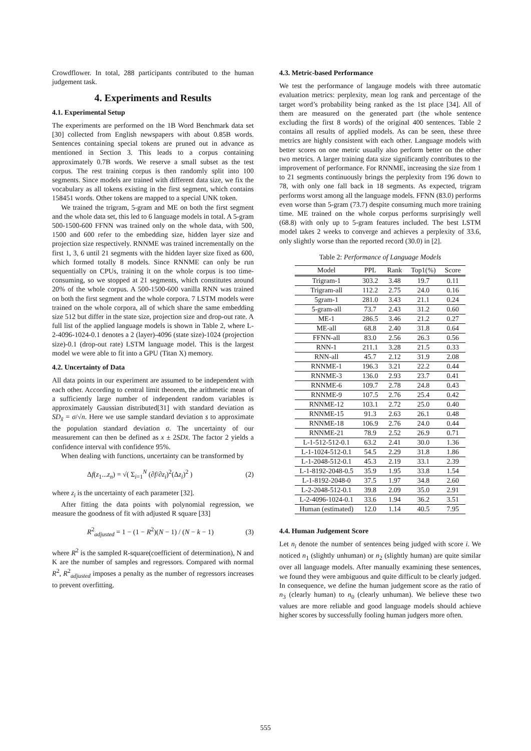Crowdflower. In total, 288 participants contributed to the human judgement task.
4. Experiments and Results
4.1. Experimental Setup
The experiments are performed on the 1B Word Benchmark data set [30] collected from English newspapers with about 0.85B words. Sentences containing special tokens are pruned out in advance as mentioned in Section 3. This leads to a corpus containing approximately 0.7B words. We reserve a small subset as the test corpus. The rest training corpus is then randomly split into 100 segments. Since models are trained with different data size, we fix the vocabulary as all tokens existing in the first segment, which contains 158451 words. Other tokens are mapped to a special UNK token.
We trained the trigram, 5-gram and ME on both the first segment and the whole data set, this led to 6 language models in total. A 5-gram 500-1500-600 FFNN was trained only on the whole data, with 500, 1500 and 600 refer to the embedding size, hidden layer size and projection size respectively. RNNME was trained incrementally on the first 1, 3, 6 until 21 segments with the hidden layer size fixed as 600, which formed totally 8 models. Since RNNME can only be run sequentially on CPUs, training it on the whole corpus is too time-consuming, so we stopped at 21 segments, which constitutes around 20% of the whole corpus. A 500-1500-600 vanilla RNN was trained on both the first segment and the whole corpora. 7 LSTM models were trained on the whole corpora, all of which share the same embedding size 512 but differ in the state size, projection size and drop-out rate. A full list of the applied language models is shown in Table 2, where L-2-4096-1024-0.1 denotes a 2 (layer)-4096 (state size)-1024 (projection size)-0.1 (drop-out rate) LSTM language model. This is the largest model we were able to fit into a GPU (Titan X) memory.
4.2. Uncertainty of Data
All data points in our experiment are assumed to be independent with each other. According to central limit theorem, the arithmetic mean of a sufficiently large number of independent random variables is approximately Gaussian distributed[31] with standard deviation as SD<sub>x̄</sub> = σ/√n. Here we use sample standard deviation s to approximate the population standard deviation σ. The uncertainty of our measurement can then be defined as x ± 2SDx̄. The factor 2 yields a confidence interval with confidence 95%.
When dealing with functions, uncertainty can be transformed by
Δf(z<sub>1</sub>...z<sub>n</sub>) = √( Σ<sub>i=1</sub><sup>N</sup> (∂f/∂z<sub>i</sub>)<sup>2</sup>(Δz<sub>i</sub>)<sup>2</sup> ) (2)
where z<sub>i</sub> is the uncertainty of each parameter [32].
After fitting the data points with polynomial regression, we measure the goodness of fit with adjusted R square [33]
R<sup>2</sup><sub>adjusted</sub> = 1 − (1 − R<sup>2</sup>)(N − 1) / (N − k − 1) (3)
where R<sup>2</sup> is the sampled R-square(coefficient of determination), N and K are the number of samples and regressors. Compared with normal R<sup>2</sup>, R<sup>2</sup><sub>adjusted</sub> imposes a penalty as the number of regressors increases to prevent overfitting.
4.3. Metric-based Performance
We test the performance of langauge models with three automatic evaluation metrics: perplexity, mean log rank and percentage of the target word’s probability being ranked as the 1st place [34]. All of them are measured on the generated part (the whole sentence excluding the first 8 words) of the original 400 sentences. Table 2 contains all results of applied models. As can be seen, these three metrics are highly consistent with each other. Language models with better scores on one metric usually also perform better on the other two metrics. A larger training data size significantly contributes to the improvement of performance. For RNNME, increasing the size from 1 to 21 segments continuously brings the perplexity from 196 down to 78, with only one fall back in 18 segments. As expected, trigram performs worst among all the language models. FFNN (83.0) performs even worse than 5-gram (73.7) despite consuming much more training time. ME trained on the whole corpus performs surprisingly well (68.8) with only up to 5-gram features included. The best LSTM model takes 2 weeks to converge and achieves a perplexity of 33.6, only slightly worse than the reported record (30.0) in [2].
Table 2: Performance of Language Models
| Model | PPL | Rank | Top1(%) | Score |
| --- | --- | --- | --- | --- |
| Trigram-1 | 303.2 | 3.48 | 19.7 | 0.11 |
| Trigram-all | 112.2 | 2.75 | 24.0 | 0.16 |
| 5gram-1 | 281.0 | 3.43 | 21.1 | 0.24 |
| 5-gram-all | 73.7 | 2.43 | 31.2 | 0.60 |
| ME-1 | 286.5 | 3.46 | 21.2 | 0.27 |
| ME-all | 68.8 | 2.40 | 31.8 | 0.64 |
| FFNN-all | 83.0 | 2.56 | 26.3 | 0.56 |
| RNN-1 | 211.1 | 3.28 | 21.5 | 0.33 |
| RNN-all | 45.7 | 2.12 | 31.9 | 2.08 |
| RNNME-1 | 196.3 | 3.21 | 22.2 | 0.44 |
| RNNME-3 | 136.0 | 2.93 | 23.7 | 0.41 |
| RNNME-6 | 109.7 | 2.78 | 24.8 | 0.43 |
| RNNME-9 | 107.5 | 2.76 | 25.4 | 0.42 |
| RNNME-12 | 103.1 | 2.72 | 25.0 | 0.40 |
| RNNME-15 | 91.3 | 2.63 | 26.1 | 0.48 |
| RNNME-18 | 106.9 | 2.76 | 24.0 | 0.44 |
| RNNME-21 | 78.9 | 2.52 | 26.9 | 0.71 |
| L-1-512-512-0.1 | 63.2 | 2.41 | 30.0 | 1.36 |
| L-1-1024-512-0.1 | 54.5 | 2.29 | 31.8 | 1.86 |
| L-1-2048-512-0.1 | 45.3 | 2.19 | 33.1 | 2.39 |
| L-1-8192-2048-0.5 | 35.9 | 1.95 | 33.8 | 1.54 |
| L-1-8192-2048-0 | 37.5 | 1.97 | 34.8 | 2.60 |
| L-2-2048-512-0.1 | 39.8 | 2.09 | 35.0 | 2.91 |
| L-2-4096-1024-0.1 | 33.6 | 1.94 | 36.2 | 3.51 |
| Human (estimated) | 12.0 | 1.14 | 40.5 | 7.95 |
4.4. Human Judgement Score
Let n<sub>i</sub> denote the number of sentences being judged with score i. We noticed n<sub>1</sub> (slightly unhuman) or n<sub>2</sub> (slightly human) are quite similar over all language models. After manually examining these sentences, we found they were ambiguous and quite difficult to be clearly judged. In consequence, we define the human judgement score as the ratio of n<sub>3</sub> (clearly human) to n<sub>0</sub> (clearly unhuman). We believe these two values are more reliable and good language models should achieve higher scores by successfully fooling human judgers more often.
555